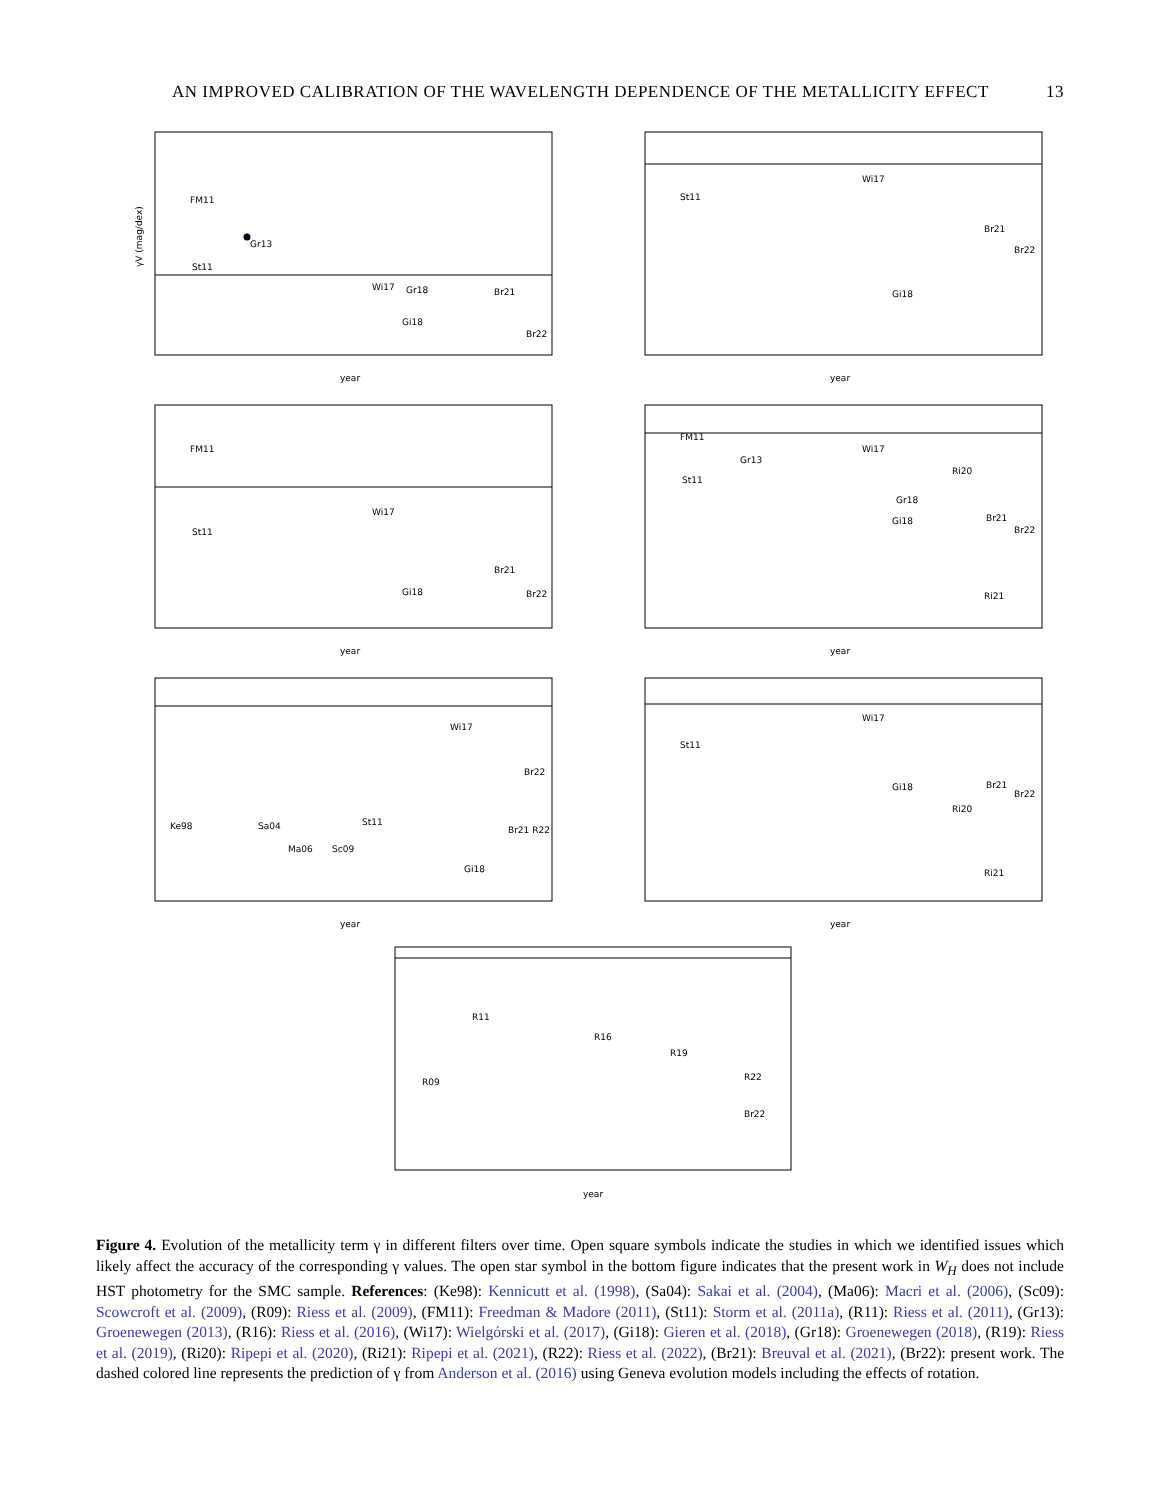AN IMPROVED CALIBRATION OF THE WAVELENGTH DEPENDENCE OF THE METALLICITY EFFECT 13
γV (mag/dex)
year
FM11
St11
Gr13
Wi17
Gr18
Gi18
Br21
Br22
year
St11
Wi17
Gi18
Br21
Br22
year
FM11
St11
Wi17
Gi18
Br21
Br22
year
FM11
St11
Gr13
Wi17
Gr18
Gi18
Ri20
Br21
Br22
Ri21
year
Ke98
Sa04
Ma06
Sc09
St11
Wi17
Br22
Gi18
Br21 R22
year
St11
Wi17
Gi18
Ri20
Br21
Br22
Ri21
year
R09
R11
R16
R19
R22
Br22
Figure 4. Evolution of the metallicity term γ in different filters over time. Open square symbols indicate the studies in which we identified issues which likely affect the accuracy of the corresponding γ values. The open star symbol in the bottom figure indicates that the present work in W<sub>H</sub> does not include HST photometry for the SMC sample. References: (Ke98): Kennicutt et al. (1998), (Sa04): Sakai et al. (2004), (Ma06): Macri et al. (2006), (Sc09): Scowcroft et al. (2009), (R09): Riess et al. (2009), (FM11): Freedman & Madore (2011), (St11): Storm et al. (2011a), (R11): Riess et al. (2011), (Gr13): Groenewegen (2013), (R16): Riess et al. (2016), (Wi17): Wielgórski et al. (2017), (Gi18): Gieren et al. (2018), (Gr18): Groenewegen (2018), (R19): Riess et al. (2019), (Ri20): Ripepi et al. (2020), (Ri21): Ripepi et al. (2021), (R22): Riess et al. (2022), (Br21): Breuval et al. (2021), (Br22): present work. The dashed colored line represents the prediction of γ from Anderson et al. (2016) using Geneva evolution models including the effects of rotation.